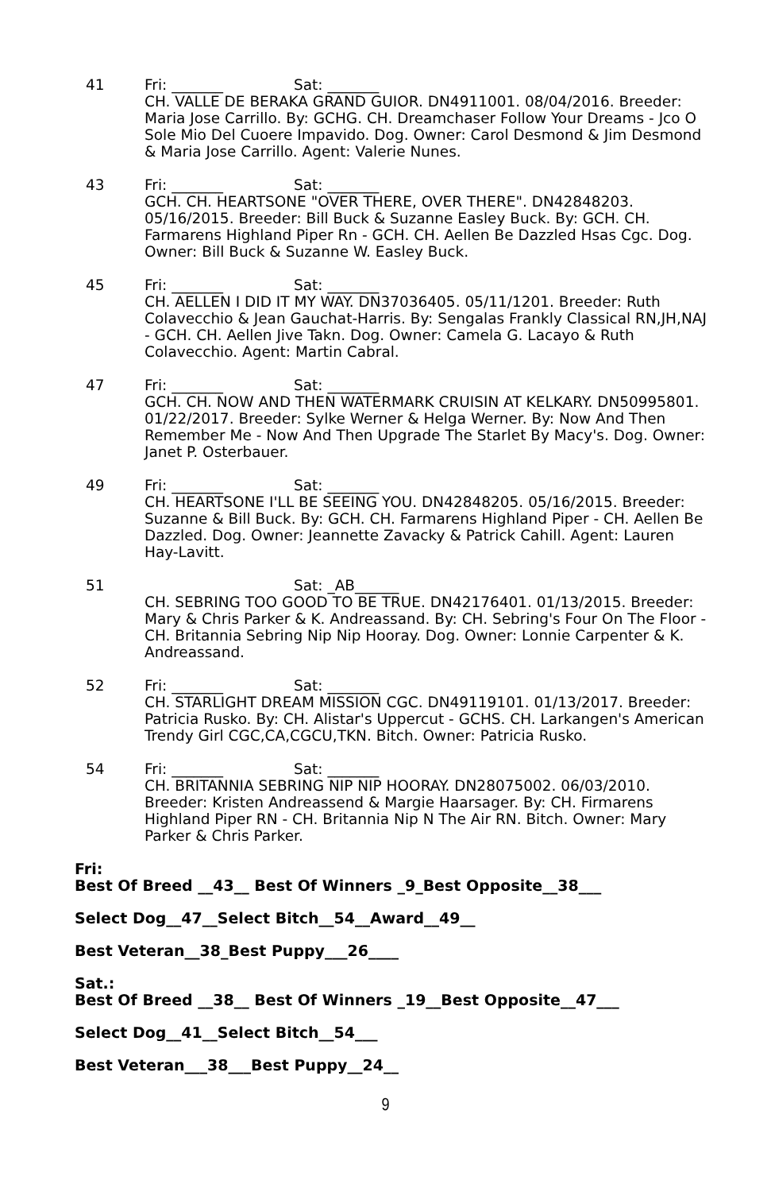41 Fri: _______ Sat: _______
CH. VALLE DE BERAKA GRAND GUIOR. DN4911001. 08/04/2016. Breeder: Maria Jose Carrillo. By: GCHG. CH. Dreamchaser Follow Your Dreams - Jco O Sole Mio Del Cuoere Impavido. Dog. Owner: Carol Desmond & Jim Desmond & Maria Jose Carrillo. Agent: Valerie Nunes.
43 Fri: _______ Sat: _______
GCH. CH. HEARTSONE "OVER THERE, OVER THERE". DN42848203. 05/16/2015. Breeder: Bill Buck & Suzanne Easley Buck. By: GCH. CH. Farmarens Highland Piper Rn - GCH. CH. Aellen Be Dazzled Hsas Cgc. Dog. Owner: Bill Buck & Suzanne W. Easley Buck.
45 Fri: _______ Sat: _______
CH. AELLEN I DID IT MY WAY. DN37036405. 05/11/1201. Breeder: Ruth Colavecchio & Jean Gauchat-Harris. By: Sengalas Frankly Classical RN,JH,NAJ - GCH. CH. Aellen Jive Takn. Dog. Owner: Camela G. Lacayo & Ruth Colavecchio. Agent: Martin Cabral.
47 Fri: _______ Sat: _______
GCH. CH. NOW AND THEN WATERMARK CRUISIN AT KELKARY. DN50995801. 01/22/2017. Breeder: Sylke Werner & Helga Werner. By: Now And Then Remember Me - Now And Then Upgrade The Starlet By Macy's. Dog. Owner: Janet P. Osterbauer.
49 Fri: _______ Sat: _______
CH. HEARTSONE I'LL BE SEEING YOU. DN42848205. 05/16/2015. Breeder: Suzanne & Bill Buck. By: GCH. CH. Farmarens Highland Piper - CH. Aellen Be Dazzled. Dog. Owner: Jeannette Zavacky & Patrick Cahill. Agent: Lauren Hay-Lavitt.
51 Sat: _AB______
CH. SEBRING TOO GOOD TO BE TRUE. DN42176401. 01/13/2015. Breeder: Mary & Chris Parker & K. Andreassand. By: CH. Sebring's Four On The Floor - CH. Britannia Sebring Nip Nip Hooray. Dog. Owner: Lonnie Carpenter & K. Andreassand.
52 Fri: _______ Sat: _______
CH. STARLIGHT DREAM MISSION CGC. DN49119101. 01/13/2017. Breeder: Patricia Rusko. By: CH. Alistar's Uppercut - GCHS. CH. Larkangen's American Trendy Girl CGC,CA,CGCU,TKN. Bitch. Owner: Patricia Rusko.
54 Fri: _______ Sat: _______
CH. BRITANNIA SEBRING NIP NIP HOORAY. DN28075002. 06/03/2010. Breeder: Kristen Andreassend & Margie Haarsager. By: CH. Firmarens Highland Piper RN - CH. Britannia Nip N The Air RN. Bitch. Owner: Mary Parker & Chris Parker.
Fri:
Best Of Breed __43__ Best Of Winners _9_Best Opposite__38___
Select Dog__47__Select Bitch__54__Award__49__
Best Veteran__38_Best Puppy___26____
Sat.:
Best Of Breed __38__ Best Of Winners _19__Best Opposite__47___
Select Dog__41__Select Bitch__54___
Best Veteran___38___Best Puppy__24__
9